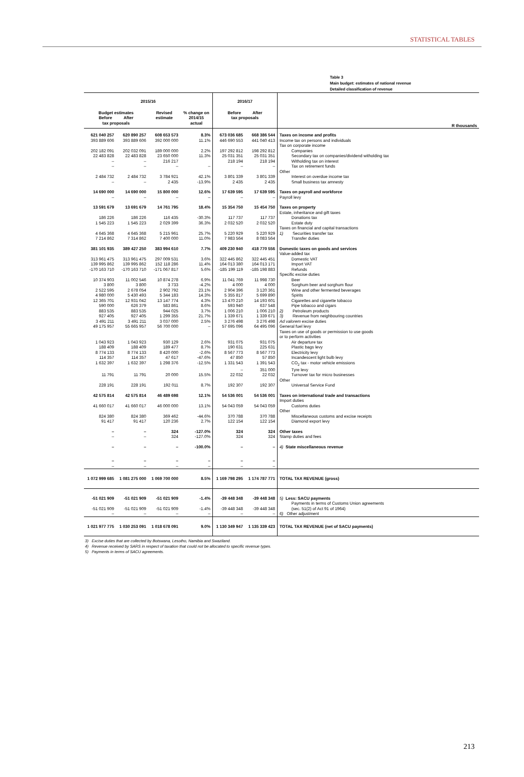STATISTICAL TABLES
Table 3
Main budget: estimates of national revenue
Detailed classification of revenue
| 2015/16 | | | | 2016/17 | | |
| --- | --- | --- | --- | --- | --- | --- |
| Budget estimates Before After tax proposals | | Revised estimate | % change on 2014/15 actual | Before After tax proposals | | R thousands |
| 621 040 257 | 620 890 257 | 608 653 573 | 8.3% | 673 036 685 | 668 386 544 | Taxes on income and profits |
| 393 889 606 | 393 889 606 | 392 000 000 | 11.1% | 446 690 553 | 441 040 413 | Income tax on persons and individuals |
| | | | | | | Tax on corporate income |
| 202 182 091 | 202 032 091 | 189 000 000 | 2.2% | 197 292 812 | 198 292 812 | Companies |
| 22 483 828 | 22 483 828 | 23 650 000 | 11.3% | 25 031 351 | 25 031 351 | Secondary tax on companies/dividend witholding tax |
| – | – | 216 217 | | 218 194 | 218 194 | Witholding tax on interest |
| – | – | – | – | – | – | Tax on retirement funds |
| | | | | | | Other |
| 2 484 732 | 2 484 732 | 3 784 921 | 42.1% | 3 801 339 | 3 801 339 | Interest on overdue income tax |
| – | – | 2 435 | -13.9% | 2 435 | 2 435 | Small business tax amnesty |
| 14 690 000 | 14 690 000 | 15 800 000 | 12.6% | 17 639 595 | 17 639 595 | Taxes on payroll and workforce |
| – | – | – | – | – | – | Payroll levy |
| 13 591 679 | 13 691 679 | 14 761 795 | 18.4% | 15 354 750 | 15 454 750 | Taxes on property |
| | | | | | | Estate, inheritance and gift taxes |
| 186 226 | 186 226 | 116 435 | -30.3% | 117 737 | 117 737 | Donations tax |
| 1 545 223 | 1 545 223 | 2 029 399 | 36.3% | 2 032 520 | 2 032 520 | Estate duty |
| | | | | | | Taxes on financial and capital transactions |
| 4 645 368 | 4 645 368 | 5 215 961 | 25.7% | 5 220 929 | 5 220 929 | 1) Securities transfer tax |
| 7 214 862 | 7 314 862 | 7 400 000 | 11.0% | 7 983 564 | 8 083 564 | Transfer duties |
| 381 101 935 | 389 427 250 | 383 994 610 | 7.7% | 409 230 940 | 418 770 556 | Domestic taxes on goods and services |
| | | | | | | Value-added tax |
| 313 961 475 | 313 961 475 | 297 009 531 | 3.6% | 322 445 862 | 322 445 451 | Domestic VAT |
| 139 995 862 | 139 995 862 | 152 118 286 | 11.4% | 164 013 380 | 164 013 171 | Import VAT |
| -170 163 710 | -170 163 710 | -171 067 817 | 5.6% | -185 199 119 | -185 198 883 | Refunds |
| | | | | | | Specific excise duties |
| 10 374 903 | 11 002 546 | 10 874 278 | 6.9% | 11 041 769 | 11 998 730 | Beer |
| 3 800 | 3 800 | 3 733 | -4.2% | 4 000 | 4 000 | Sorghum beer and sorghum flour |
| 2 522 595 | 2 678 054 | 2 902 792 | 23.1% | 2 904 396 | 3 120 361 | Wine and other fermented beverages |
| 4 980 000 | 5 430 493 | 5 344 183 | 14.3% | 5 355 817 | 5 699 890 | Spirits |
| 12 365 701 | 12 931 042 | 13 147 774 | 4.3% | 13 470 210 | 14 193 601 | Cigarettes and cigarette tobacco |
| 590 000 | 626 379 | 583 861 | 8.6% | 593 940 | 637 548 | Pipe tobacco and cigars |
| 883 535 | 883 535 | 944 025 | 3.7% | 1 006 210 | 1 006 210 | 2) Petroleum products |
| 927 405 | 927 405 | 1 299 355 | 21.7% | 1 339 671 | 1 339 671 | 3) Revenue from neighbouring countries |
| 3 491 211 | 3 491 211 | 3 037 000 | 2.5% | 3 276 498 | 3 276 498 | Ad valorem excise duties |
| 49 175 957 | 55 665 957 | 56 700 000 | – | 57 695 096 | 64 495 096 | General fuel levy |
| | | | | | | Taxes on use of goods or permission to use goods or to perform activities |
| 1 043 923 | 1 043 923 | 930 129 | 2.6% | 931 075 | 931 075 | Air departure tax |
| 188 409 | 188 409 | 189 477 | 8.7% | 190 631 | 225 631 | Plastic bags levy |
| 8 774 133 | 8 774 133 | 8 420 000 | -2.6% | 8 567 773 | 8 567 773 | Electricity levy |
| 114 357 | 114 357 | 47 617 | -47.6% | 47 850 | 57 850 | Incandescent light bulb levy |
| 1 632 397 | 1 632 397 | 1 298 376 | -12.5% | 1 331 543 | 1 391 543 | CO<sub>2</sub> tax - motor vehicle emissions |
| | | | | – | 351 000 | Tyre levy |
| 11 791 | 11 791 | 20 000 | 15.5% | 22 032 | 22 032 | Turnover tax for micro businesses |
| | | | | | | Other |
| 228 191 | 228 191 | 192 011 | 8.7% | 192 307 | 192 307 | Universal Service Fund |
| 42 575 814 | 42 575 814 | 46 489 698 | 12.1% | 54 536 001 | 54 536 001 | Taxes on international trade and transactions |
| | | | | | | Import duties |
| 41 660 017 | 41 660 017 | 46 000 000 | 13.1% | 54 043 059 | 54 043 059 | Customs duties |
| | | | | | | Other |
| 824 380 | 824 380 | 369 462 | -44.6% | 370 788 | 370 788 | Miscellaneous customs and excise receipts |
| 91 417 | 91 417 | 120 236 | 2.7% | 122 154 | 122 154 | Diamond export levy |
| – | – | 324 | -127.0% | 324 | 324 | Other taxes |
| – | – | 324 | -127.0% | 324 | 324 | Stamp duties and fees |
| – | – | – | -100.0% | – | – | 4) State miscellaneous revenue |
| – | – | – | – | – | – | |
| – | – | – | – | – | – | |
| 1 072 999 685 | 1 081 275 000 | 1 069 700 000 | 8.5% | 1 169 798 295 | 1 174 787 771 | TOTAL TAX REVENUE (gross) |
| -51 021 909 | -51 021 909 | -51 021 909 | -1.4% | -39 448 348 | -39 448 348 | 5) Less: SACU payments |
| | | | | | | Payments in terms of Customs Union agreements |
| -51 021 909 | -51 021 909 | -51 021 909 | -1.4% | -39 448 348 | -39 448 348 | (sec. 51(2) of Act 91 of 1964) |
| – | – | – | – | – | – | 6) Other adjustment |
| 1 021 977 775 | 1 030 253 091 | 1 018 678 091 | 9.0% | 1 130 349 947 | 1 135 339 423 | TOTAL TAX REVENUE (net of SACU payments) |
3) Excise duties that are collected by Botswana, Lesotho, Namibia and Swaziland.
4) Revenue received by SARS in respect of taxation that could not be allocated to specific revenue types.
5) Payments in terms of SACU agreements.
213